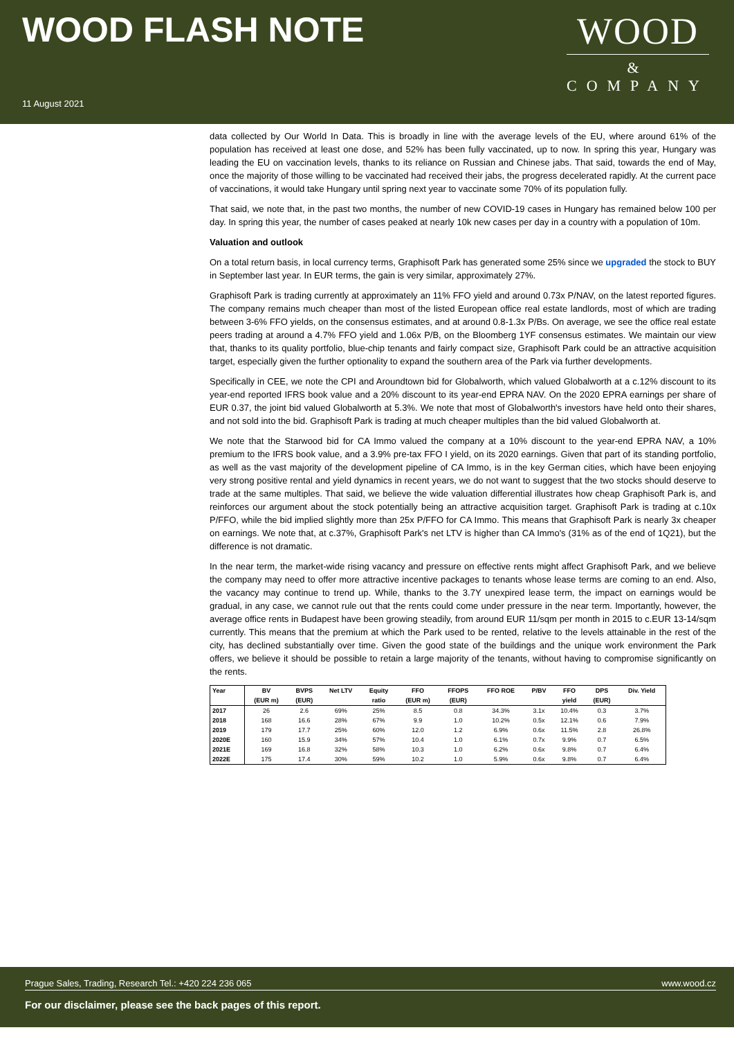WOOD FLASH NOTE
11 August 2021
WOOD
&
COMPANY
data collected by Our World In Data. This is broadly in line with the average levels of the EU, where around 61% of the population has received at least one dose, and 52% has been fully vaccinated, up to now. In spring this year, Hungary was leading the EU on vaccination levels, thanks to its reliance on Russian and Chinese jabs. That said, towards the end of May, once the majority of those willing to be vaccinated had received their jabs, the progress decelerated rapidly. At the current pace of vaccinations, it would take Hungary until spring next year to vaccinate some 70% of its population fully.
That said, we note that, in the past two months, the number of new COVID-19 cases in Hungary has remained below 100 per day. In spring this year, the number of cases peaked at nearly 10k new cases per day in a country with a population of 10m.
Valuation and outlook
On a total return basis, in local currency terms, Graphisoft Park has generated some 25% since we upgraded the stock to BUY in September last year. In EUR terms, the gain is very similar, approximately 27%.
Graphisoft Park is trading currently at approximately an 11% FFO yield and around 0.73x P/NAV, on the latest reported figures. The company remains much cheaper than most of the listed European office real estate landlords, most of which are trading between 3-6% FFO yields, on the consensus estimates, and at around 0.8-1.3x P/Bs. On average, we see the office real estate peers trading at around a 4.7% FFO yield and 1.06x P/B, on the Bloomberg 1YF consensus estimates. We maintain our view that, thanks to its quality portfolio, blue-chip tenants and fairly compact size, Graphisoft Park could be an attractive acquisition target, especially given the further optionality to expand the southern area of the Park via further developments.
Specifically in CEE, we note the CPI and Aroundtown bid for Globalworth, which valued Globalworth at a c.12% discount to its year-end reported IFRS book value and a 20% discount to its year-end EPRA NAV. On the 2020 EPRA earnings per share of EUR 0.37, the joint bid valued Globalworth at 5.3%. We note that most of Globalworth's investors have held onto their shares, and not sold into the bid. Graphisoft Park is trading at much cheaper multiples than the bid valued Globalworth at.
We note that the Starwood bid for CA Immo valued the company at a 10% discount to the year-end EPRA NAV, a 10% premium to the IFRS book value, and a 3.9% pre-tax FFO I yield, on its 2020 earnings. Given that part of its standing portfolio, as well as the vast majority of the development pipeline of CA Immo, is in the key German cities, which have been enjoying very strong positive rental and yield dynamics in recent years, we do not want to suggest that the two stocks should deserve to trade at the same multiples. That said, we believe the wide valuation differential illustrates how cheap Graphisoft Park is, and reinforces our argument about the stock potentially being an attractive acquisition target. Graphisoft Park is trading at c.10x P/FFO, while the bid implied slightly more than 25x P/FFO for CA Immo. This means that Graphisoft Park is nearly 3x cheaper on earnings. We note that, at c.37%, Graphisoft Park's net LTV is higher than CA Immo's (31% as of the end of 1Q21), but the difference is not dramatic.
In the near term, the market-wide rising vacancy and pressure on effective rents might affect Graphisoft Park, and we believe the company may need to offer more attractive incentive packages to tenants whose lease terms are coming to an end. Also, the vacancy may continue to trend up. While, thanks to the 3.7Y unexpired lease term, the impact on earnings would be gradual, in any case, we cannot rule out that the rents could come under pressure in the near term. Importantly, however, the average office rents in Budapest have been growing steadily, from around EUR 11/sqm per month in 2015 to c.EUR 13-14/sqm currently. This means that the premium at which the Park used to be rented, relative to the levels attainable in the rest of the city, has declined substantially over time. Given the good state of the buildings and the unique work environment the Park offers, we believe it should be possible to retain a large majority of the tenants, without having to compromise significantly on the rents.
| Year | BV (EUR m) | BVPS (EUR) | Net LTV | Equity ratio | FFO (EUR m) | FFOPS (EUR) | FFO ROE | P/BV | FFO yield | DPS (EUR) | Div. Yield |
| --- | --- | --- | --- | --- | --- | --- | --- | --- | --- | --- | --- |
| 2017 | 26 | 2.6 | 69% | 25% | 8.5 | 0.8 | 34.3% | 3.1x | 10.4% | 0.3 | 3.7% |
| 2018 | 168 | 16.6 | 28% | 67% | 9.9 | 1.0 | 10.2% | 0.5x | 12.1% | 0.6 | 7.9% |
| 2019 | 179 | 17.7 | 25% | 60% | 12.0 | 1.2 | 6.9% | 0.6x | 11.5% | 2.8 | 26.8% |
| 2020E | 160 | 15.9 | 34% | 57% | 10.4 | 1.0 | 6.1% | 0.7x | 9.9% | 0.7 | 6.5% |
| 2021E | 169 | 16.8 | 32% | 58% | 10.3 | 1.0 | 6.2% | 0.6x | 9.8% | 0.7 | 6.4% |
| 2022E | 175 | 17.4 | 30% | 59% | 10.2 | 1.0 | 5.9% | 0.6x | 9.8% | 0.7 | 6.4% |
Prague Sales, Trading, Research Tel.: +420 224 236 065 www.wood.cz
For our disclaimer, please see the back pages of this report.